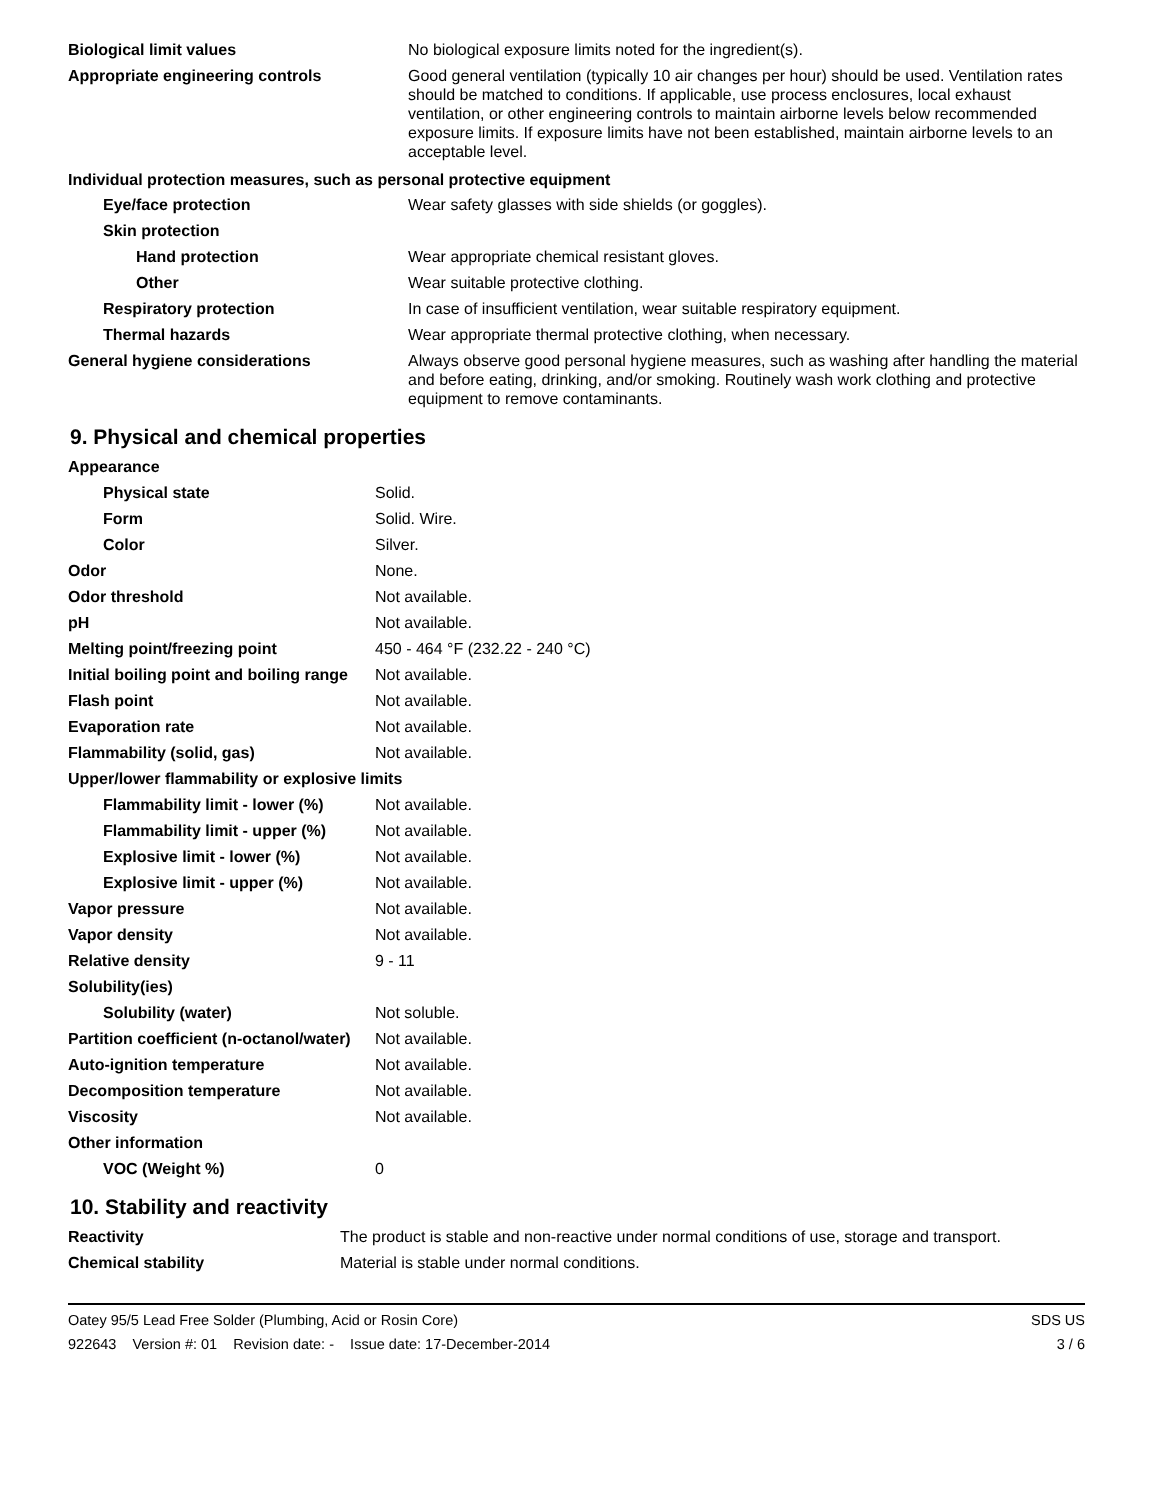| Biological limit values | No biological exposure limits noted for the ingredient(s). |
| Appropriate engineering controls | Good general ventilation (typically 10 air changes per hour) should be used. Ventilation rates should be matched to conditions. If applicable, use process enclosures, local exhaust ventilation, or other engineering controls to maintain airborne levels below recommended exposure limits. If exposure limits have not been established, maintain airborne levels to an acceptable level. |
| Individual protection measures, such as personal protective equipment | |
| Eye/face protection | Wear safety glasses with side shields (or goggles). |
| Skin protection | |
| Hand protection | Wear appropriate chemical resistant gloves. |
| Other | Wear suitable protective clothing. |
| Respiratory protection | In case of insufficient ventilation, wear suitable respiratory equipment. |
| Thermal hazards | Wear appropriate thermal protective clothing, when necessary. |
| General hygiene considerations | Always observe good personal hygiene measures, such as washing after handling the material and before eating, drinking, and/or smoking. Routinely wash work clothing and protective equipment to remove contaminants. |
9. Physical and chemical properties
| Appearance | |
| Physical state | Solid. |
| Form | Solid. Wire. |
| Color | Silver. |
| Odor | None. |
| Odor threshold | Not available. |
| pH | Not available. |
| Melting point/freezing point | 450 - 464 °F (232.22 - 240 °C) |
| Initial boiling point and boiling range | Not available. |
| Flash point | Not available. |
| Evaporation rate | Not available. |
| Flammability (solid, gas) | Not available. |
| Upper/lower flammability or explosive limits | |
| Flammability limit - lower (%) | Not available. |
| Flammability limit - upper (%) | Not available. |
| Explosive limit - lower (%) | Not available. |
| Explosive limit - upper (%) | Not available. |
| Vapor pressure | Not available. |
| Vapor density | Not available. |
| Relative density | 9 - 11 |
| Solubility(ies) | |
| Solubility (water) | Not soluble. |
| Partition coefficient (n-octanol/water) | Not available. |
| Auto-ignition temperature | Not available. |
| Decomposition temperature | Not available. |
| Viscosity | Not available. |
| Other information | |
| VOC (Weight %) | 0 |
10. Stability and reactivity
| Reactivity | The product is stable and non-reactive under normal conditions of use, storage and transport. |
| Chemical stability | Material is stable under normal conditions. |
Oatey 95/5 Lead Free Solder (Plumbing, Acid or Rosin Core)
922643 Version #: 01 Revision date: - Issue date: 17-December-2014
SDS US
3 / 6